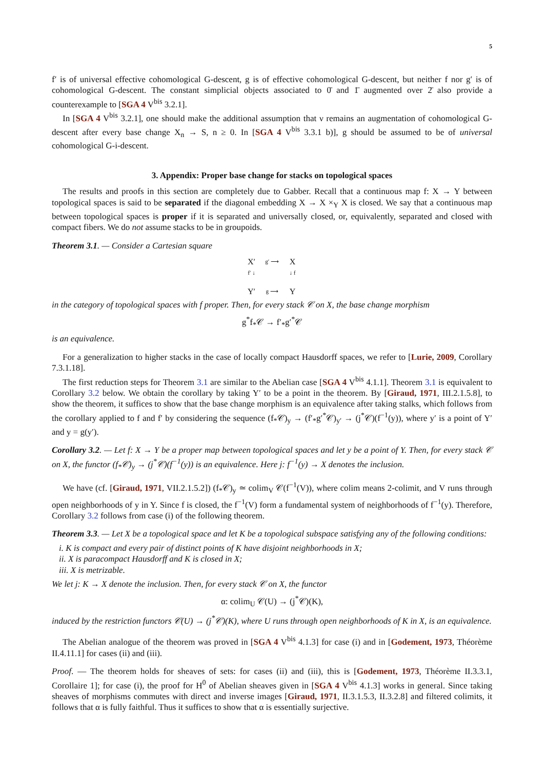5
f′ is of universal effective cohomological G-descent, g is of effective cohomological G-descent, but neither f nor g′ is of cohomological G-descent. The constant simplicial objects associated to 0̄ and 1̄ augmented over 2̄ also provide a counterexample to [SGA 4 V<sup>bis</sup> 3.2.1].
In [SGA 4 V<sup>bis</sup> 3.2.1], one should make the additional assumption that ν remains an augmentation of cohomological G-descent after every base change X<sub>n</sub> → S, n ≥ 0. In [SGA 4 V<sup>bis</sup> 3.3.1 b)], g should be assumed to be of universal cohomological G-i-descent.
3. Appendix: Proper base change for stacks on topological spaces
The results and proofs in this section are completely due to Gabber. Recall that a continuous map f: X → Y between topological spaces is said to be separated if the diagonal embedding X → X ×<sub>Y</sub> X is closed. We say that a continuous map between topological spaces is proper if it is separated and universally closed, or, equivalently, separated and closed with compact fibers. We do not assume stacks to be in groupoids.
Theorem 3.1. — Consider a Cartesian square
X′ g′ ⟶ X f′ ↓ ↓ f Y′ g ⟶ Y
in the category of topological spaces with f proper. Then, for every stack 𝒞 on X, the base change morphism
g<sup>*</sup>f<sub>*</sub>𝒞 → f′<sub>*</sub>g′<sup>*</sup>𝒞
is an equivalence.
For a generalization to higher stacks in the case of locally compact Hausdorff spaces, we refer to [Lurie, 2009, Corollary 7.3.1.18].
The first reduction steps for Theorem 3.1 are similar to the Abelian case [SGA 4 V<sup>bis</sup> 4.1.1]. Theorem 3.1 is equivalent to Corollary 3.2 below. We obtain the corollary by taking Y′ to be a point in the theorem. By [Giraud, 1971, III.2.1.5.8], to show the theorem, it suffices to show that the base change morphism is an equivalence after taking stalks, which follows from the corollary applied to f and f′ by considering the sequence (f<sub>*</sub>𝒞)<sub>y</sub> → (f′<sub>*</sub>g′<sup>*</sup>𝒞)<sub>y′</sub> → (j<sup>*</sup>𝒞)(f<sup>−1</sup>(y)), where y′ is a point of Y′ and y = g(y′).
Corollary 3.2. — Let f: X → Y be a proper map between topological spaces and let y be a point of Y. Then, for every stack 𝒞 on X, the functor (f<sub>*</sub>𝒞)<sub>y</sub> → (j<sup>*</sup>𝒞)(f<sup>−1</sup>(y)) is an equivalence. Here j: f<sup>−1</sup>(y) → X denotes the inclusion.
We have (cf. [Giraud, 1971, VII.2.1.5.2]) (f<sub>*</sub>𝒞)<sub>y</sub> ≃ colim<sub>V</sub> 𝒞(f<sup>−1</sup>(V)), where colim means 2-colimit, and V runs through open neighborhoods of y in Y. Since f is closed, the f<sup>−1</sup>(V) form a fundamental system of neighborhoods of f<sup>−1</sup>(y). Therefore, Corollary 3.2 follows from case (i) of the following theorem.
Theorem 3.3. — Let X be a topological space and let K be a topological subspace satisfying any of the following conditions:
i. K is compact and every pair of distinct points of K have disjoint neighborhoods in X;
ii. X is paracompact Hausdorff and K is closed in X;
iii. X is metrizable.
We let j: K → X denote the inclusion. Then, for every stack 𝒞 on X, the functor
α: colim<sub>U</sub> 𝒞(U) → (j<sup>*</sup>𝒞)(K),
induced by the restriction functors 𝒞(U) → (j<sup>*</sup>𝒞)(K), where U runs through open neighborhoods of K in X, is an equivalence.
The Abelian analogue of the theorem was proved in [SGA 4 V<sup>bis</sup> 4.1.3] for case (i) and in [Godement, 1973, Théorème II.4.11.1] for cases (ii) and (iii).
Proof. — The theorem holds for sheaves of sets: for cases (ii) and (iii), this is [Godement, 1973, Théorème II.3.3.1, Corollaire 1]; for case (i), the proof for H<sup>0</sup> of Abelian sheaves given in [SGA 4 V<sup>bis</sup> 4.1.3] works in general. Since taking sheaves of morphisms commutes with direct and inverse images [Giraud, 1971, II.3.1.5.3, II.3.2.8] and filtered colimits, it follows that α is fully faithful. Thus it suffices to show that α is essentially surjective.